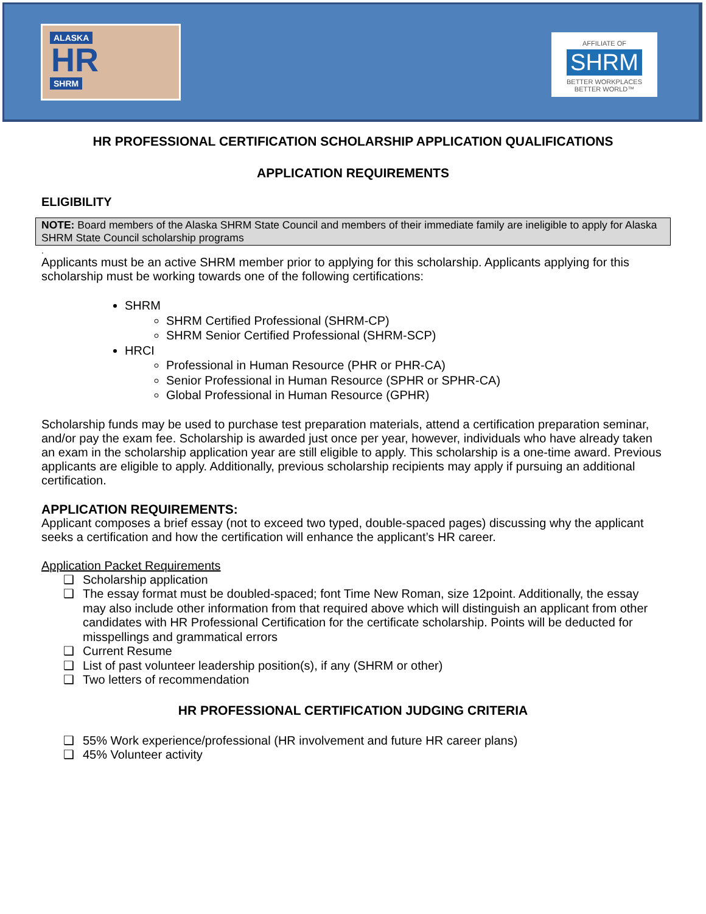ALASKA
HR
SHRM
AFFILIATE OF
SHRM
BETTER WORKPLACES
BETTER WORLD™
HR PROFESSIONAL CERTIFICATION SCHOLARSHIP APPLICATION QUALIFICATIONS
APPLICATION REQUIREMENTS
ELIGIBILITY
NOTE: Board members of the Alaska SHRM State Council and members of their immediate family are ineligible to apply for Alaska SHRM State Council scholarship programs
.
Applicants must be an active SHRM member prior to applying for this scholarship. Applicants applying for this scholarship must be working towards one of the following certifications:
SHRM
SHRM Certified Professional (SHRM-CP)
SHRM Senior Certified Professional (SHRM-SCP)
HRCI
Professional in Human Resource (PHR or PHR-CA)
Senior Professional in Human Resource (SPHR or SPHR-CA)
Global Professional in Human Resource (GPHR)
Scholarship funds may be used to purchase test preparation materials, attend a certification preparation seminar, and/or pay the exam fee. Scholarship is awarded just once per year, however, individuals who have already taken an exam in the scholarship application year are still eligible to apply. This scholarship is a one-time award. Previous applicants are eligible to apply. Additionally, previous scholarship recipients may apply if pursuing an additional certification.
APPLICATION REQUIREMENTS:
Applicant composes a brief essay (not to exceed two typed, double-spaced pages) discussing why the applicant seeks a certification and how the certification will enhance the applicant’s HR career.
Application Packet Requirements
❑ Scholarship application
❑ The essay format must be doubled-spaced; font Time New Roman, size 12point. Additionally, the essay may also include other information from that required above which will distinguish an applicant from other candidates with HR Professional Certification for the certificate scholarship. Points will be deducted for misspellings and grammatical errors
❑ Current Resume
❑ List of past volunteer leadership position(s), if any (SHRM or other)
❑ Two letters of recommendation
HR PROFESSIONAL CERTIFICATION JUDGING CRITERIA
❑ 55% Work experience/professional (HR involvement and future HR career plans)
❑ 45% Volunteer activity